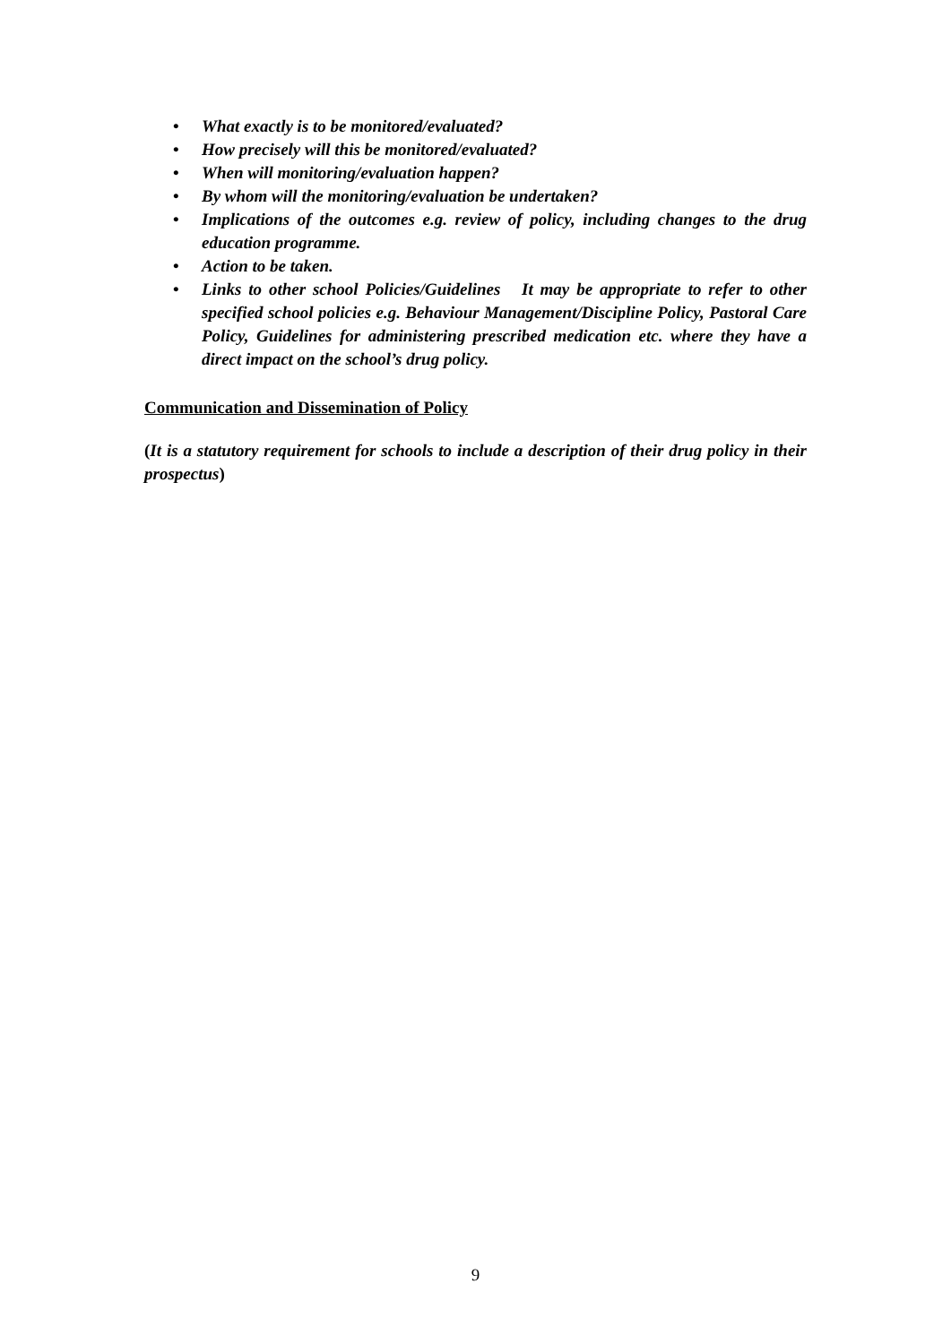• What exactly is to be monitored/evaluated?
• How precisely will this be monitored/evaluated?
• When will monitoring/evaluation happen?
• By whom will the monitoring/evaluation be undertaken?
• Implications of the outcomes e.g. review of policy, including changes to the drug education programme.
• Action to be taken.
• Links to other school Policies/Guidelines It may be appropriate to refer to other specified school policies e.g. Behaviour Management/Discipline Policy, Pastoral Care Policy, Guidelines for administering prescribed medication etc. where they have a direct impact on the school’s drug policy.
Communication and Dissemination of Policy
(It is a statutory requirement for schools to include a description of their drug policy in their prospectus)
9